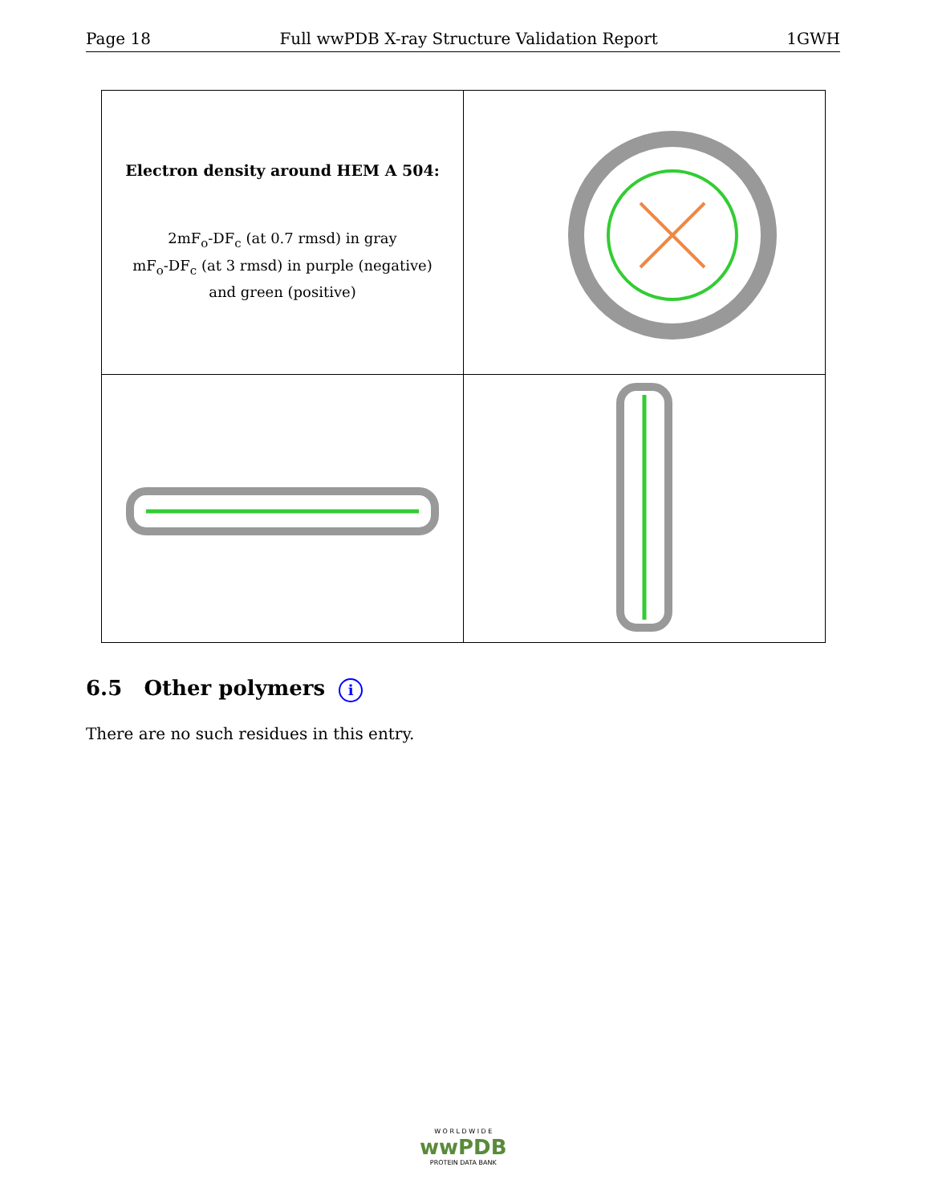Page 18 Full wwPDB X-ray Structure Validation Report 1GWH
| Electron density around HEM A 504: 2mF<sub>o</sub>-DF<sub>c</sub> (at 0.7 rmsd) in gray mF<sub>o</sub>-DF<sub>c</sub> (at 3 rmsd) in purple (negative) and green (positive) | |
6.5 Other polymers i
There are no such residues in this entry.
W O R L D W I D E
wwPDB
PROTEIN DATA BANK